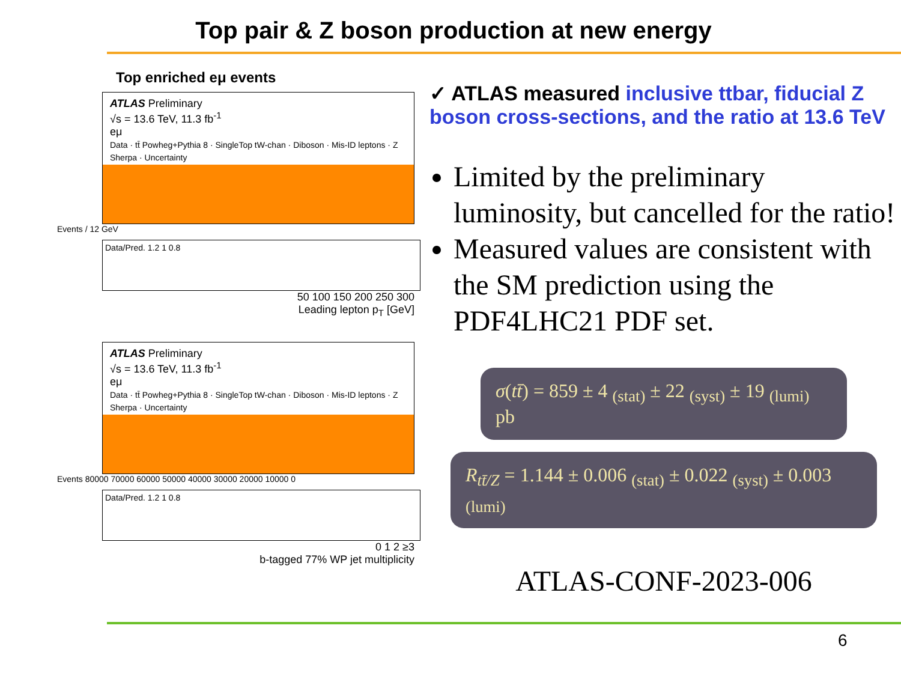Top pair & Z boson production at new energy
Top enriched eμ events
ATLAS Preliminary
√s = 13.6 TeV, 11.3 fb<sup>-1</sup>
eμ
Data · tt̄ Powheg+Pythia 8 · SingleTop tW-chan · Diboson · Mis-ID leptons · Z Sherpa · Uncertainty
Events / 12 GeV
Data/Pred. 1.2 1 0.8
50 100 150 200 250 300
Leading lepton p<sub>T</sub> [GeV]
ATLAS Preliminary
√s = 13.6 TeV, 11.3 fb<sup>-1</sup>
eμ
Data · tt̄ Powheg+Pythia 8 · SingleTop tW-chan · Diboson · Mis-ID leptons · Z Sherpa · Uncertainty
Events 80000 70000 60000 50000 40000 30000 20000 10000 0
Data/Pred. 1.2 1 0.8
0 1 2 ≥3
b-tagged 77% WP jet multiplicity
✓ ATLAS measured inclusive ttbar, fiducial Z boson cross-sections, and the ratio at 13.6 TeV
Limited by the preliminary luminosity, but cancelled for the ratio!
Measured values are consistent with the SM prediction using the PDF4LHC21 PDF set.
σ(tt̄) = 859 ± 4 <sub>(stat)</sub> ± 22 <sub>(syst)</sub> ± 19 <sub>(lumi)</sub> pb
R<sub>tt̄/Z</sub> = 1.144 ± 0.006 <sub>(stat)</sub> ± 0.022 <sub>(syst)</sub> ± 0.003 <sub>(lumi)</sub>
ATLAS-CONF-2023-006
6